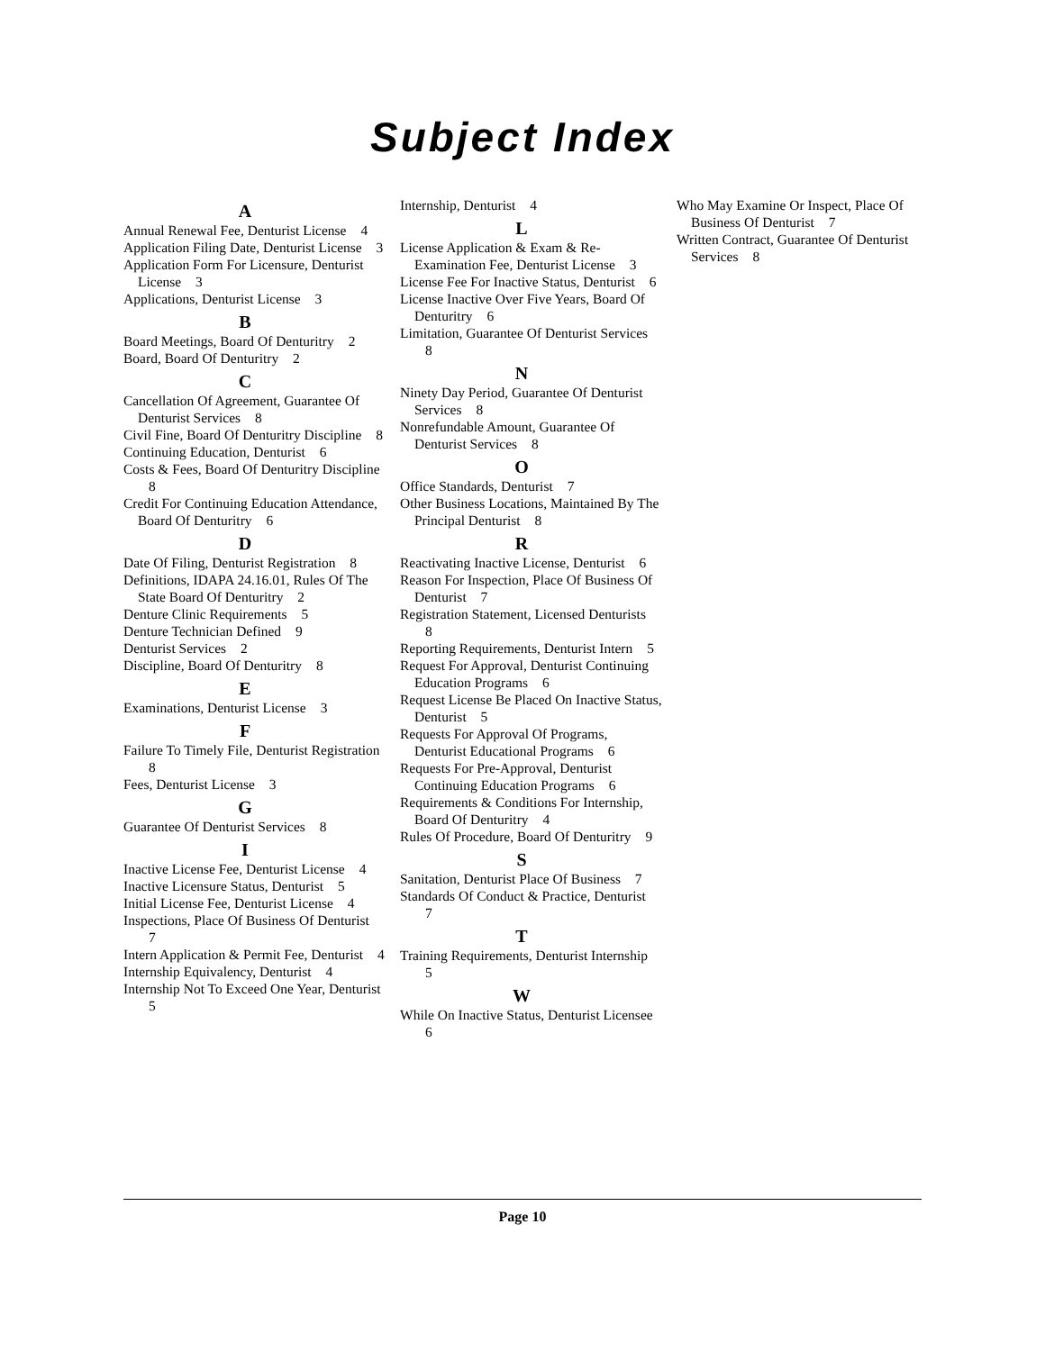Subject Index
A
Annual Renewal Fee, Denturist License 4
Application Filing Date, Denturist License 3
Application Form For Licensure, Denturist License 3
Applications, Denturist License 3
B
Board Meetings, Board Of Denturitry 2
Board, Board Of Denturitry 2
C
Cancellation Of Agreement, Guarantee Of Denturist Services 8
Civil Fine, Board Of Denturitry Discipline 8
Continuing Education, Denturist 6
Costs & Fees, Board Of Denturitry Discipline 8
Credit For Continuing Education Attendance, Board Of Denturitry 6
D
Date Of Filing, Denturist Registration 8
Definitions, IDAPA 24.16.01, Rules Of The State Board Of Denturitry 2
Denture Clinic Requirements 5
Denture Technician Defined 9
Denturist Services 2
Discipline, Board Of Denturitry 8
E
Examinations, Denturist License 3
F
Failure To Timely File, Denturist Registration 8
Fees, Denturist License 3
G
Guarantee Of Denturist Services 8
I
Inactive License Fee, Denturist License 4
Inactive Licensure Status, Denturist 5
Initial License Fee, Denturist License 4
Inspections, Place Of Business Of Denturist 7
Intern Application & Permit Fee, Denturist 4
Internship Equivalency, Denturist 4
Internship Not To Exceed One Year, Denturist 5
Internship, Denturist 4
L
License Application & Exam & Re-Examination Fee, Denturist License 3
License Fee For Inactive Status, Denturist 6
License Inactive Over Five Years, Board Of Denturitry 6
Limitation, Guarantee Of Denturist Services 8
N
Ninety Day Period, Guarantee Of Denturist Services 8
Nonrefundable Amount, Guarantee Of Denturist Services 8
O
Office Standards, Denturist 7
Other Business Locations, Maintained By The Principal Denturist 8
R
Reactivating Inactive License, Denturist 6
Reason For Inspection, Place Of Business Of Denturist 7
Registration Statement, Licensed Denturists 8
Reporting Requirements, Denturist Intern 5
Request For Approval, Denturist Continuing Education Programs 6
Request License Be Placed On Inactive Status, Denturist 5
Requests For Approval Of Programs, Denturist Educational Programs 6
Requests For Pre-Approval, Denturist Continuing Education Programs 6
Requirements & Conditions For Internship, Board Of Denturitry 4
Rules Of Procedure, Board Of Denturitry 9
S
Sanitation, Denturist Place Of Business 7
Standards Of Conduct & Practice, Denturist 7
T
Training Requirements, Denturist Internship 5
W
While On Inactive Status, Denturist Licensee 6
Who May Examine Or Inspect, Place Of Business Of Denturist 7
Written Contract, Guarantee Of Denturist Services 8
Page 10